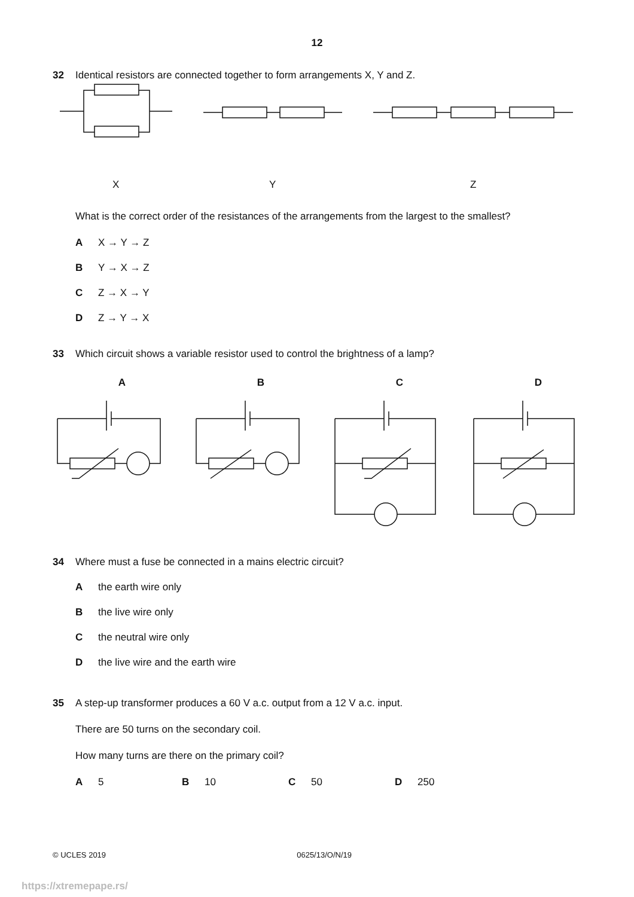12
32 Identical resistors are connected together to form arrangements X, Y and Z.
X
Y
Z
What is the correct order of the resistances of the arrangements from the largest to the smallest?
A X → Y → Z
B Y → X → Z
C Z → X → Y
D Z → Y → X
33 Which circuit shows a variable resistor used to control the brightness of a lamp?
ABCD
34 Where must a fuse be connected in a mains electric circuit?
Athe earth wire only
Bthe live wire only
Cthe neutral wire only
Dthe live wire and the earth wire
35 A step-up transformer produces a 60 V a.c. output from a 12 V a.c. input.
There are 50 turns on the secondary coil.
How many turns are there on the primary coil?
A 5 B 10 C 50 D 250
© UCLES 2019 0625/13/O/N/19
https://xtremepape.rs/